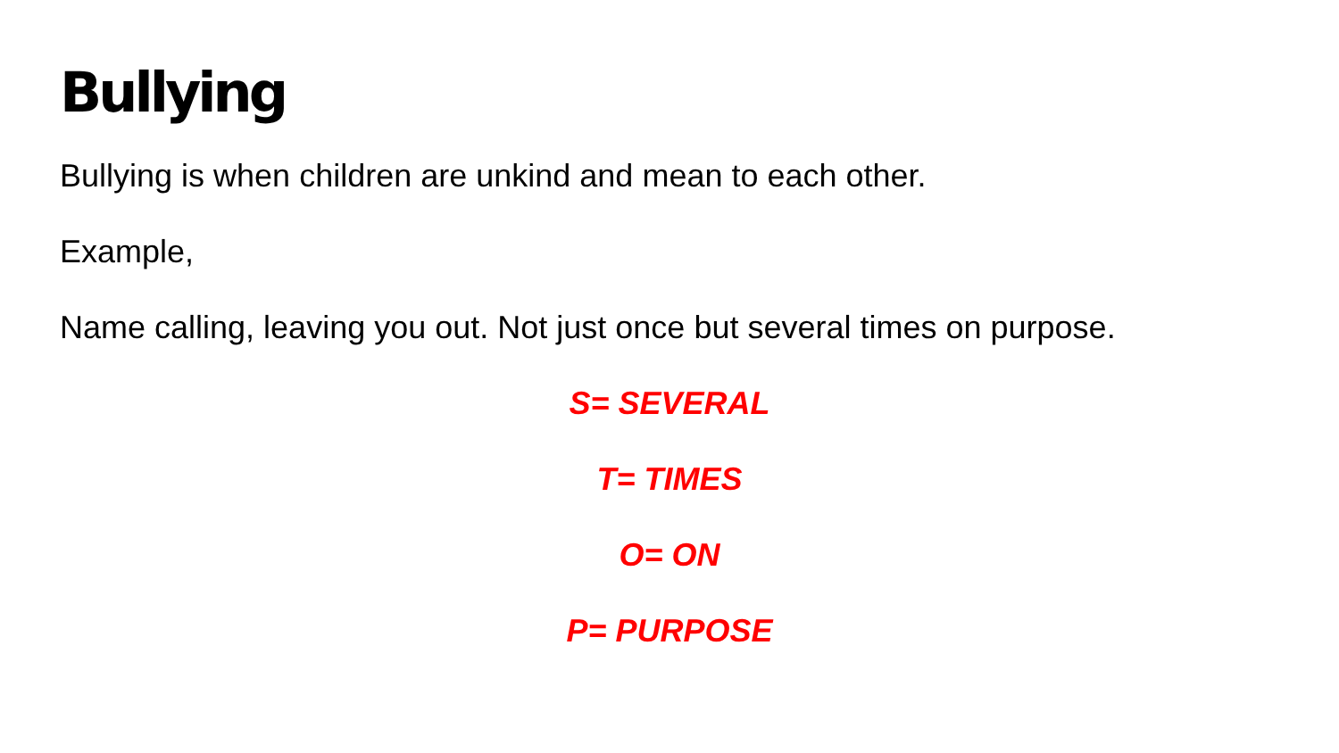Bullying
Bullying is when children are unkind and mean to each other.
Example,
Name calling, leaving you out. Not just once but several times on purpose.
S= SEVERAL
T= TIMES
O= ON
P= PURPOSE